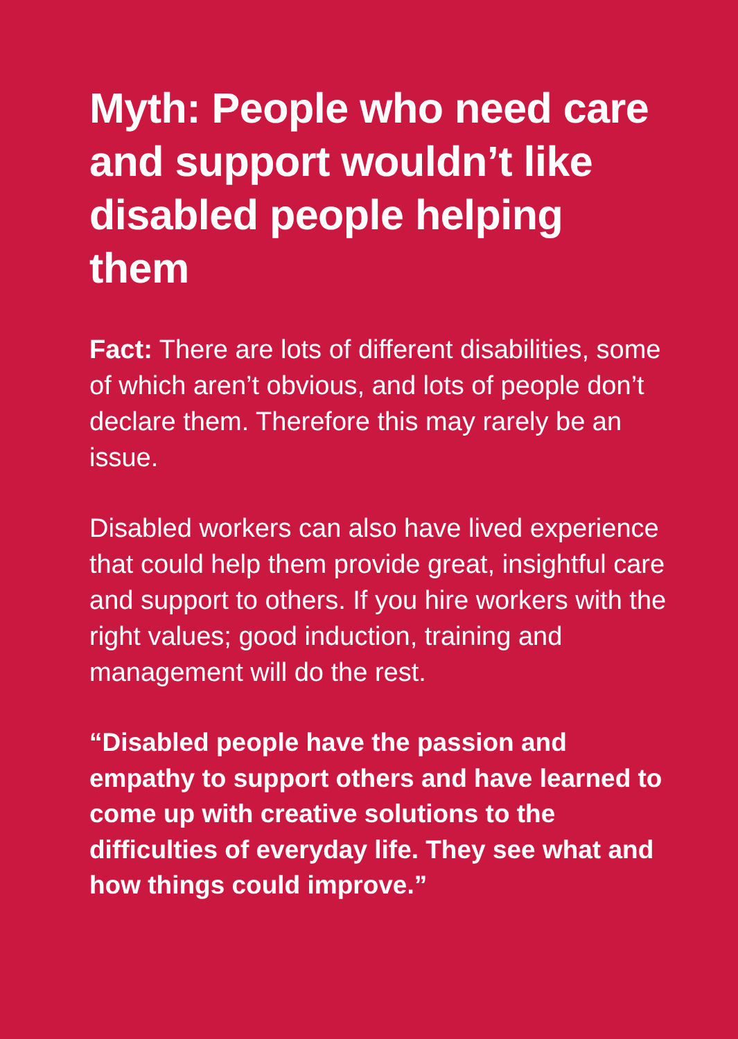Myth: People who need care and support wouldn’t like disabled people helping them
Fact: There are lots of different disabilities, some of which aren’t obvious, and lots of people don’t declare them. Therefore this may rarely be an issue.
Disabled workers can also have lived experience that could help them provide great, insightful care and support to others. If you hire workers with the right values; good induction, training and management will do the rest.
“Disabled people have the passion and empathy to support others and have learned to come up with creative solutions to the difficulties of everyday life. They see what and how things could improve.”